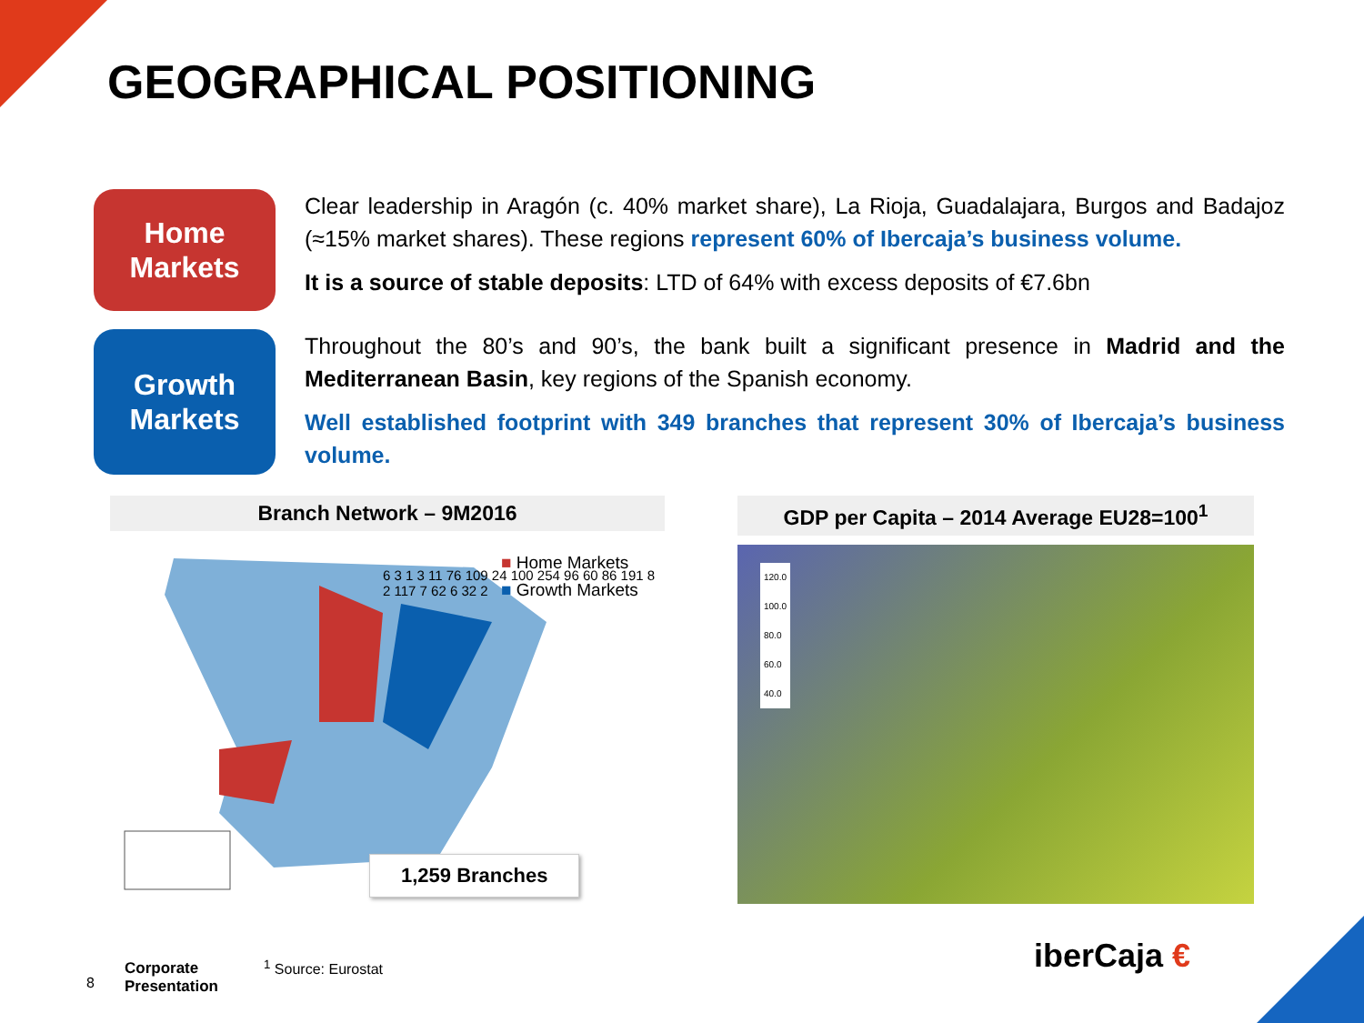GEOGRAPHICAL POSITIONING
Home
Markets
Clear leadership in Aragón (c. 40% market share), La Rioja, Guadalajara, Burgos and Badajoz (≈15% market shares). These regions represent 60% of Ibercaja’s business volume.
It is a source of stable deposits: LTD of 64% with excess deposits of €7.6bn
Growth
Markets
Throughout the 80’s and 90’s, the bank built a significant presence in Madrid and the Mediterranean Basin, key regions of the Spanish economy.
Well established footprint with 349 branches that represent 30% of Ibercaja’s business volume.
Branch Network – 9M2016
■ Home Markets
■ Growth Markets
6 3 1 3 11 76 109 24 100 254 96 60 86 191 8 2 117 7 62 6 32 2
1,259 Branches
GDP per Capita – 2014 Average EU28=100<sup>1</sup>
120.0
100.0
80.0
60.0
40.0
8
Corporate
Presentation
<sup>1</sup> Source: Eurostat iberCaja €